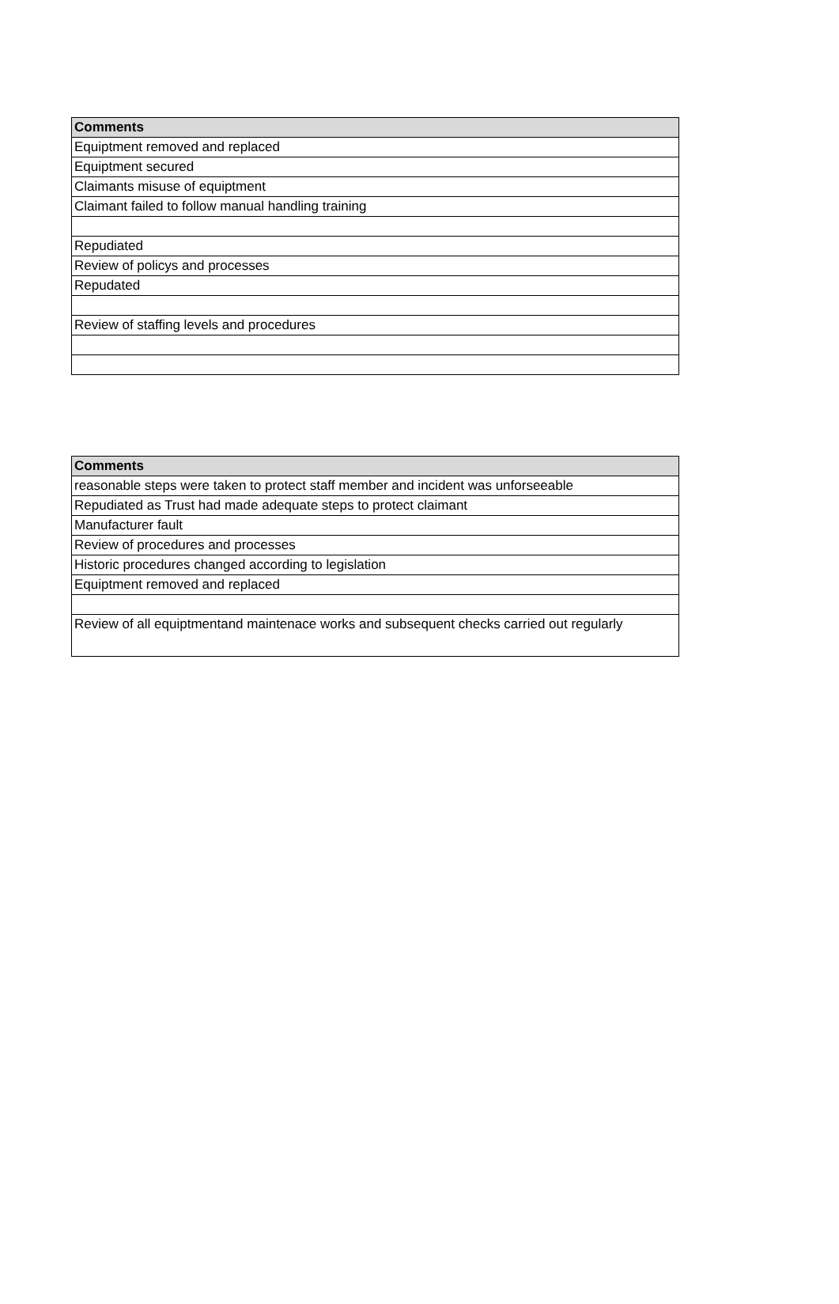| Comments |
| --- |
| Equiptment removed and replaced |
| Equiptment secured |
| Claimants misuse of equiptment |
| Claimant failed to follow manual handling training |
| Repudiated |
| Review of policys and processes |
| Repudated |
| Review of staffing levels and procedures |
| Comments |
| --- |
| reasonable steps were taken to protect staff member and incident was unforseeable |
| Repudiated as Trust had made adequate steps to protect claimant |
| Manufacturer fault |
| Review of procedures and processes |
| Historic procedures changed according to legislation |
| Equiptment removed and replaced |
| Review of all equiptmentand maintenace works and subsequent checks carried out regularly |